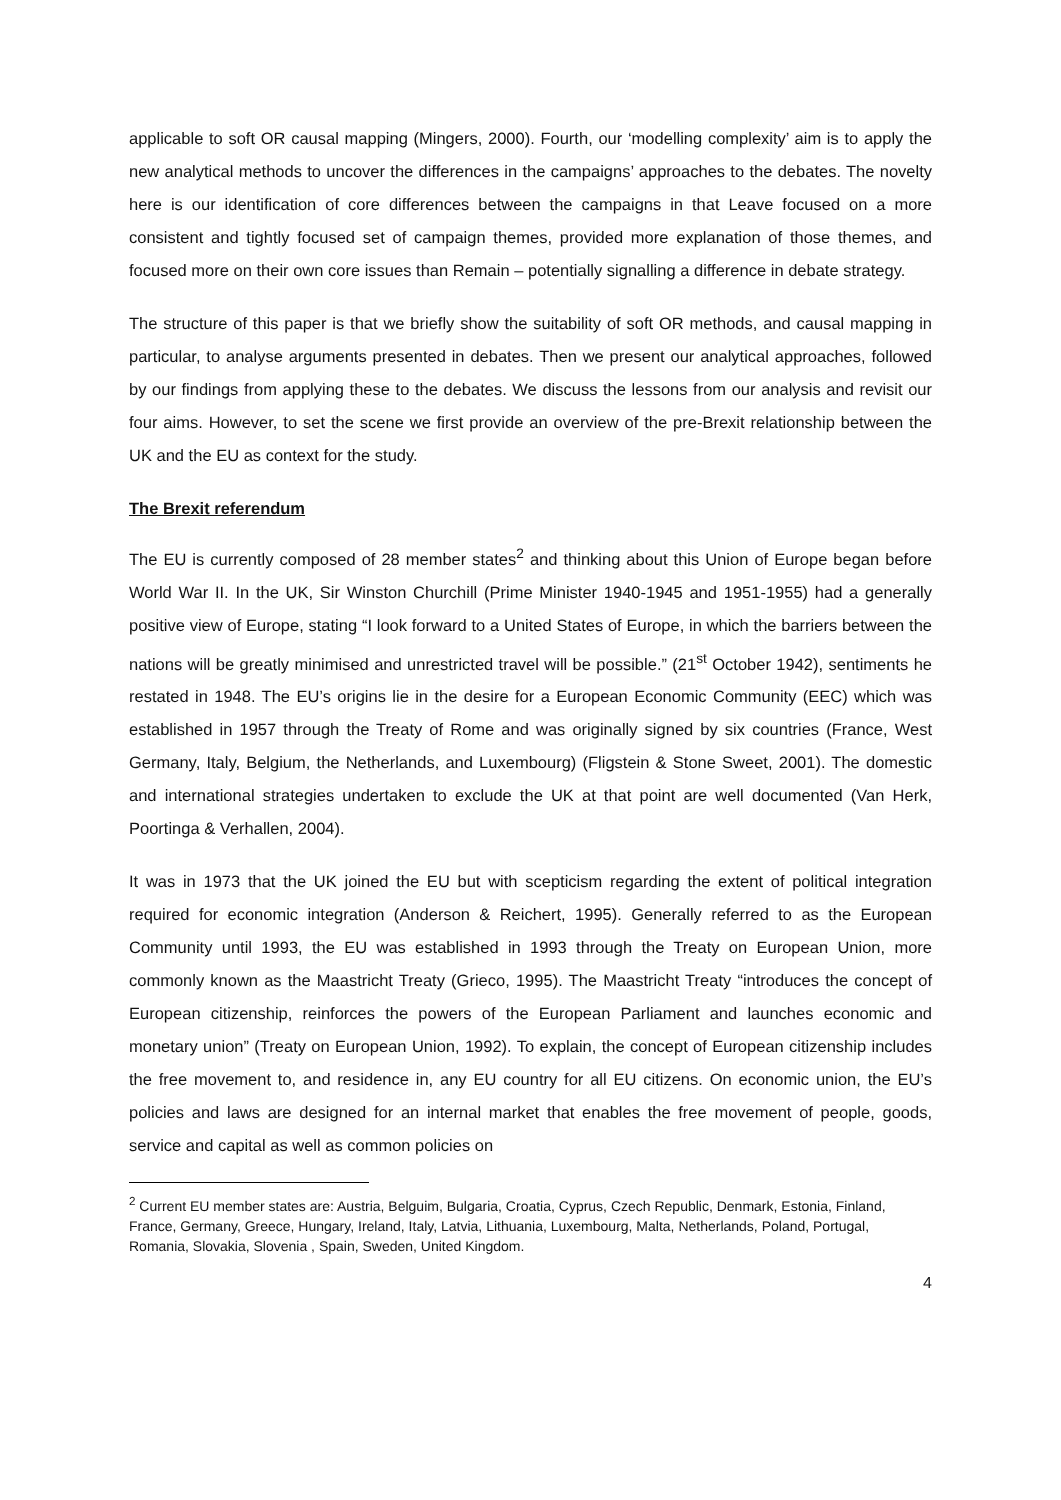applicable to soft OR causal mapping (Mingers, 2000). Fourth, our ‘modelling complexity’ aim is to apply the new analytical methods to uncover the differences in the campaigns’ approaches to the debates. The novelty here is our identification of core differences between the campaigns in that Leave focused on a more consistent and tightly focused set of campaign themes, provided more explanation of those themes, and focused more on their own core issues than Remain – potentially signalling a difference in debate strategy.
The structure of this paper is that we briefly show the suitability of soft OR methods, and causal mapping in particular, to analyse arguments presented in debates. Then we present our analytical approaches, followed by our findings from applying these to the debates. We discuss the lessons from our analysis and revisit our four aims. However, to set the scene we first provide an overview of the pre-Brexit relationship between the UK and the EU as context for the study.
The Brexit referendum
The EU is currently composed of 28 member states<sup>2</sup> and thinking about this Union of Europe began before World War II. In the UK, Sir Winston Churchill (Prime Minister 1940-1945 and 1951-1955) had a generally positive view of Europe, stating “I look forward to a United States of Europe, in which the barriers between the nations will be greatly minimised and unrestricted travel will be possible.” (21<sup>st</sup> October 1942), sentiments he restated in 1948. The EU’s origins lie in the desire for a European Economic Community (EEC) which was established in 1957 through the Treaty of Rome and was originally signed by six countries (France, West Germany, Italy, Belgium, the Netherlands, and Luxembourg) (Fligstein & Stone Sweet, 2001). The domestic and international strategies undertaken to exclude the UK at that point are well documented (Van Herk, Poortinga & Verhallen, 2004).
It was in 1973 that the UK joined the EU but with scepticism regarding the extent of political integration required for economic integration (Anderson & Reichert, 1995). Generally referred to as the European Community until 1993, the EU was established in 1993 through the Treaty on European Union, more commonly known as the Maastricht Treaty (Grieco, 1995). The Maastricht Treaty “introduces the concept of European citizenship, reinforces the powers of the European Parliament and launches economic and monetary union” (Treaty on European Union, 1992). To explain, the concept of European citizenship includes the free movement to, and residence in, any EU country for all EU citizens. On economic union, the EU’s policies and laws are designed for an internal market that enables the free movement of people, goods, service and capital as well as common policies on
<sup>2</sup> Current EU member states are: Austria, Belguim, Bulgaria, Croatia, Cyprus, Czech Republic, Denmark, Estonia, Finland, France, Germany, Greece, Hungary, Ireland, Italy, Latvia, Lithuania, Luxembourg, Malta, Netherlands, Poland, Portugal, Romania, Slovakia, Slovenia , Spain, Sweden, United Kingdom.
4